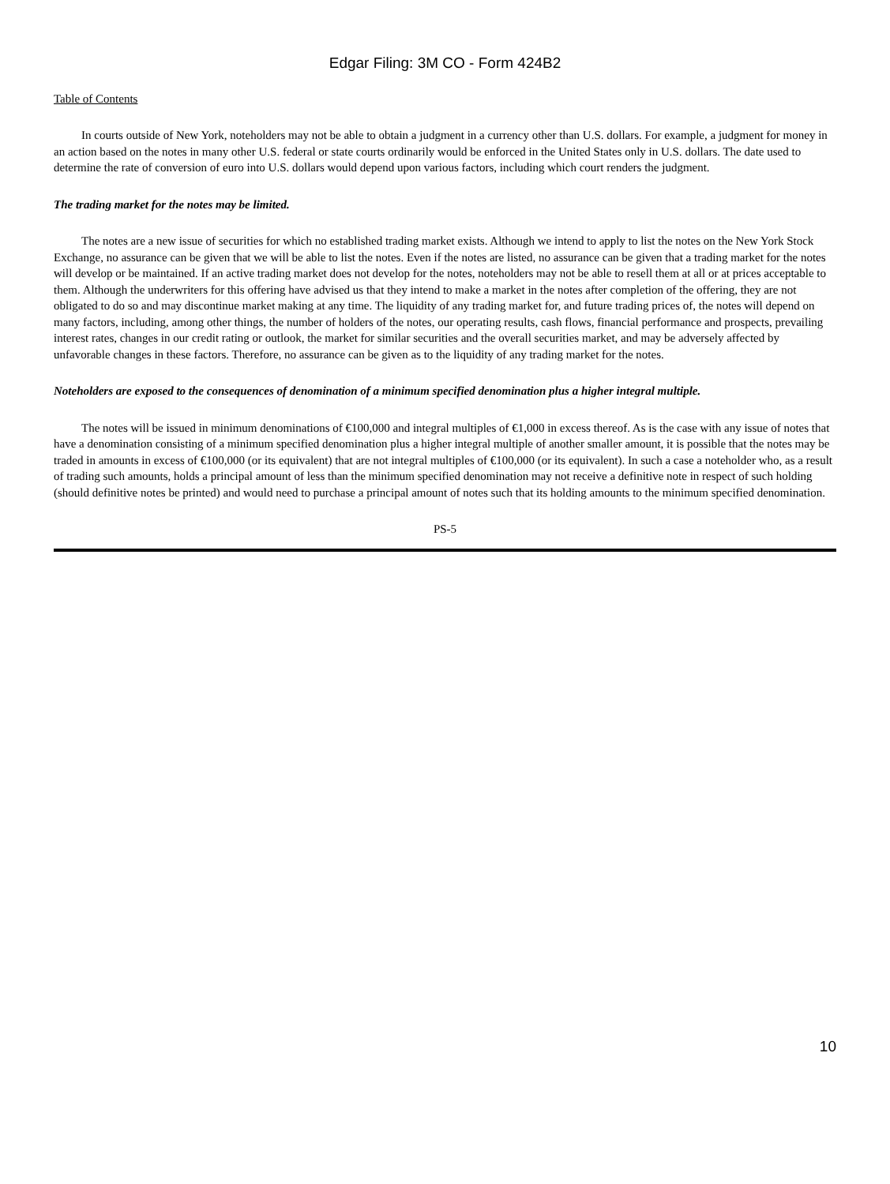Edgar Filing: 3M CO - Form 424B2
Table of Contents
In courts outside of New York, noteholders may not be able to obtain a judgment in a currency other than U.S. dollars. For example, a judgment for money in an action based on the notes in many other U.S. federal or state courts ordinarily would be enforced in the United States only in U.S. dollars. The date used to determine the rate of conversion of euro into U.S. dollars would depend upon various factors, including which court renders the judgment.
The trading market for the notes may be limited.
The notes are a new issue of securities for which no established trading market exists. Although we intend to apply to list the notes on the New York Stock Exchange, no assurance can be given that we will be able to list the notes. Even if the notes are listed, no assurance can be given that a trading market for the notes will develop or be maintained. If an active trading market does not develop for the notes, noteholders may not be able to resell them at all or at prices acceptable to them. Although the underwriters for this offering have advised us that they intend to make a market in the notes after completion of the offering, they are not obligated to do so and may discontinue market making at any time. The liquidity of any trading market for, and future trading prices of, the notes will depend on many factors, including, among other things, the number of holders of the notes, our operating results, cash flows, financial performance and prospects, prevailing interest rates, changes in our credit rating or outlook, the market for similar securities and the overall securities market, and may be adversely affected by unfavorable changes in these factors. Therefore, no assurance can be given as to the liquidity of any trading market for the notes.
Noteholders are exposed to the consequences of denomination of a minimum specified denomination plus a higher integral multiple.
The notes will be issued in minimum denominations of €100,000 and integral multiples of €1,000 in excess thereof. As is the case with any issue of notes that have a denomination consisting of a minimum specified denomination plus a higher integral multiple of another smaller amount, it is possible that the notes may be traded in amounts in excess of €100,000 (or its equivalent) that are not integral multiples of €100,000 (or its equivalent). In such a case a noteholder who, as a result of trading such amounts, holds a principal amount of less than the minimum specified denomination may not receive a definitive note in respect of such holding (should definitive notes be printed) and would need to purchase a principal amount of notes such that its holding amounts to the minimum specified denomination.
PS-5
10